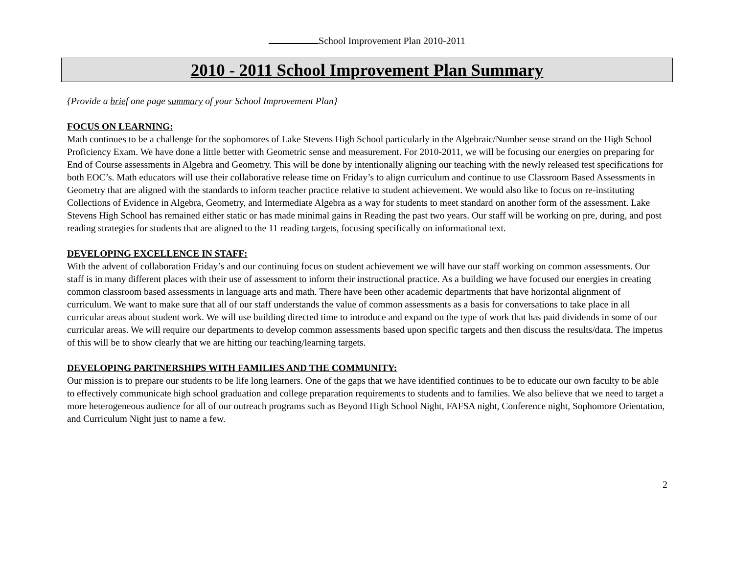School Improvement Plan 2010-2011
2010 - 2011 School Improvement Plan Summary
{Provide a brief one page summary of your School Improvement Plan}
FOCUS ON LEARNING:
Math continues to be a challenge for the sophomores of Lake Stevens High School particularly in the Algebraic/Number sense strand on the High School Proficiency Exam. We have done a little better with Geometric sense and measurement. For 2010-2011, we will be focusing our energies on preparing for End of Course assessments in Algebra and Geometry. This will be done by intentionally aligning our teaching with the newly released test specifications for both EOC’s. Math educators will use their collaborative release time on Friday’s to align curriculum and continue to use Classroom Based Assessments in Geometry that are aligned with the standards to inform teacher practice relative to student achievement. We would also like to focus on re-instituting Collections of Evidence in Algebra, Geometry, and Intermediate Algebra as a way for students to meet standard on another form of the assessment. Lake Stevens High School has remained either static or has made minimal gains in Reading the past two years. Our staff will be working on pre, during, and post reading strategies for students that are aligned to the 11 reading targets, focusing specifically on informational text.
DEVELOPING EXCELLENCE IN STAFF:
With the advent of collaboration Friday’s and our continuing focus on student achievement we will have our staff working on common assessments. Our staff is in many different places with their use of assessment to inform their instructional practice. As a building we have focused our energies in creating common classroom based assessments in language arts and math. There have been other academic departments that have horizontal alignment of curriculum. We want to make sure that all of our staff understands the value of common assessments as a basis for conversations to take place in all curricular areas about student work. We will use building directed time to introduce and expand on the type of work that has paid dividends in some of our curricular areas. We will require our departments to develop common assessments based upon specific targets and then discuss the results/data. The impetus of this will be to show clearly that we are hitting our teaching/learning targets.
DEVELOPING PARTNERSHIPS WITH FAMILIES AND THE COMMUNITY:
Our mission is to prepare our students to be life long learners. One of the gaps that we have identified continues to be to educate our own faculty to be able to effectively communicate high school graduation and college preparation requirements to students and to families. We also believe that we need to target a more heterogeneous audience for all of our outreach programs such as Beyond High School Night, FAFSA night, Conference night, Sophomore Orientation, and Curriculum Night just to name a few.
2